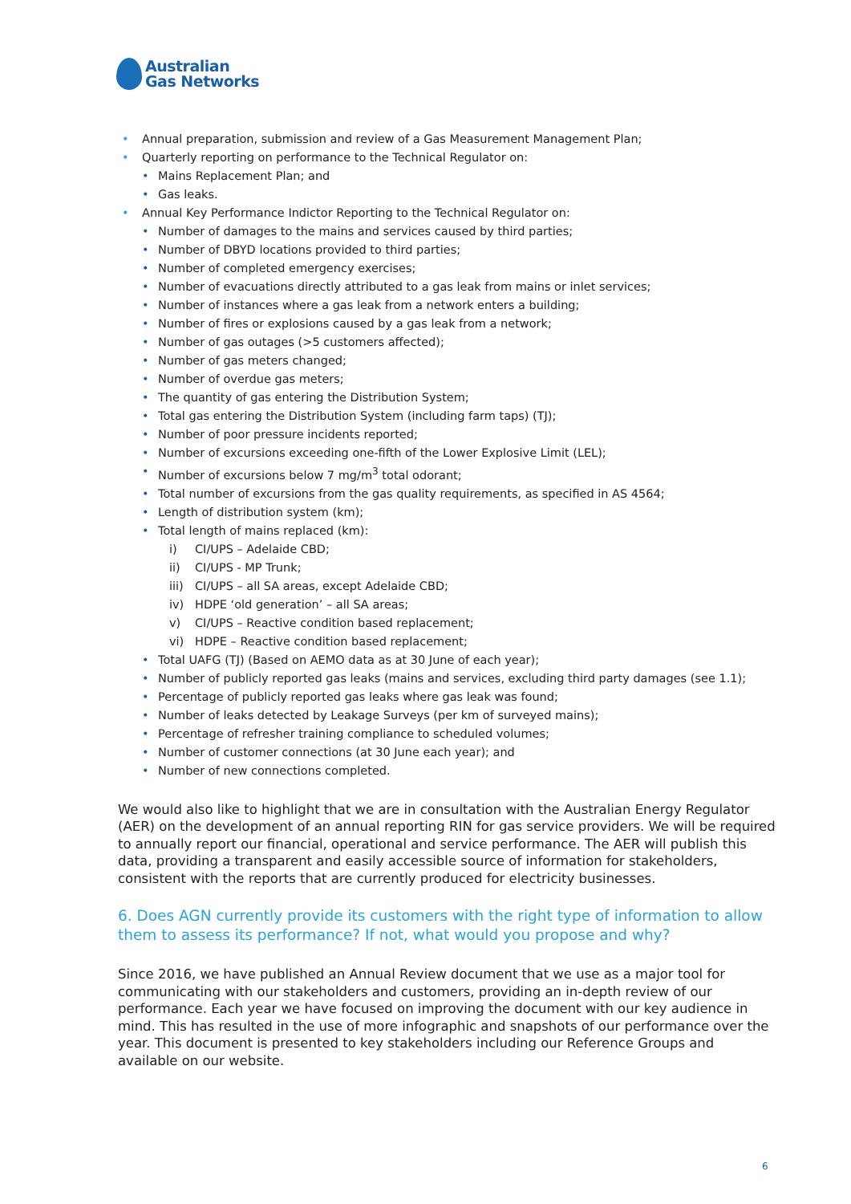Australian
Gas Networks
• Annual preparation, submission and review of a Gas Measurement Management Plan;
• Quarterly reporting on performance to the Technical Regulator on:
• Mains Replacement Plan; and
• Gas leaks.
• Annual Key Performance Indictor Reporting to the Technical Regulator on:
• Number of damages to the mains and services caused by third parties;
• Number of DBYD locations provided to third parties;
• Number of completed emergency exercises;
• Number of evacuations directly attributed to a gas leak from mains or inlet services;
• Number of instances where a gas leak from a network enters a building;
• Number of fires or explosions caused by a gas leak from a network;
• Number of gas outages (>5 customers affected);
• Number of gas meters changed;
• Number of overdue gas meters;
• The quantity of gas entering the Distribution System;
• Total gas entering the Distribution System (including farm taps) (TJ);
• Number of poor pressure incidents reported;
• Number of excursions exceeding one-fifth of the Lower Explosive Limit (LEL);
• Number of excursions below 7 mg/m<sup>3</sup> total odorant;
• Total number of excursions from the gas quality requirements, as specified in AS 4564;
• Length of distribution system (km);
• Total length of mains replaced (km):
i) CI/UPS – Adelaide CBD;
ii) CI/UPS - MP Trunk;
iii) CI/UPS – all SA areas, except Adelaide CBD;
iv) HDPE ‘old generation’ – all SA areas;
v) CI/UPS – Reactive condition based replacement;
vi) HDPE – Reactive condition based replacement;
• Total UAFG (TJ) (Based on AEMO data as at 30 June of each year);
• Number of publicly reported gas leaks (mains and services, excluding third party damages (see 1.1);
• Percentage of publicly reported gas leaks where gas leak was found;
• Number of leaks detected by Leakage Surveys (per km of surveyed mains);
• Percentage of refresher training compliance to scheduled volumes;
• Number of customer connections (at 30 June each year); and
• Number of new connections completed.
We would also like to highlight that we are in consultation with the Australian Energy Regulator (AER) on the development of an annual reporting RIN for gas service providers. We will be required to annually report our financial, operational and service performance. The AER will publish this data, providing a transparent and easily accessible source of information for stakeholders, consistent with the reports that are currently produced for electricity businesses.
6. Does AGN currently provide its customers with the right type of information to allow them to assess its performance? If not, what would you propose and why?
Since 2016, we have published an Annual Review document that we use as a major tool for communicating with our stakeholders and customers, providing an in-depth review of our performance. Each year we have focused on improving the document with our key audience in mind. This has resulted in the use of more infographic and snapshots of our performance over the year. This document is presented to key stakeholders including our Reference Groups and available on our website.
6